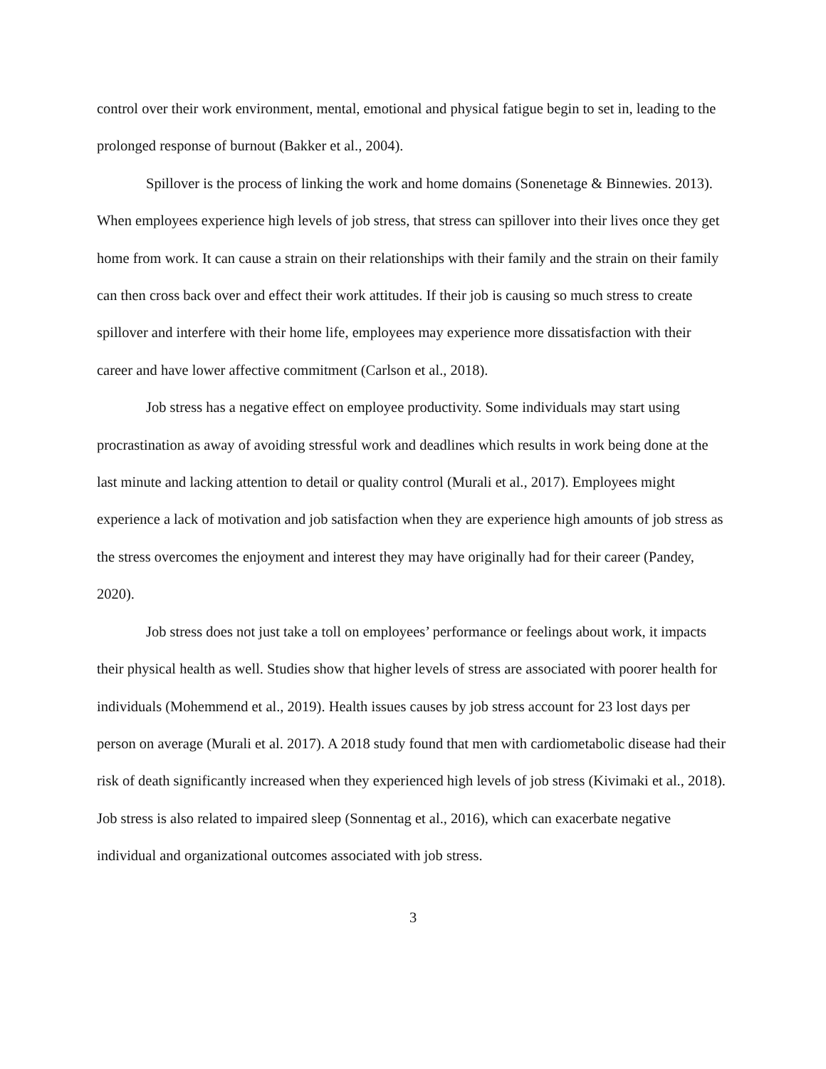control over their work environment, mental, emotional and physical fatigue begin to set in, leading to the prolonged response of burnout (Bakker et al., 2004).
Spillover is the process of linking the work and home domains (Sonenetage & Binnewies. 2013). When employees experience high levels of job stress, that stress can spillover into their lives once they get home from work. It can cause a strain on their relationships with their family and the strain on their family can then cross back over and effect their work attitudes. If their job is causing so much stress to create spillover and interfere with their home life, employees may experience more dissatisfaction with their career and have lower affective commitment (Carlson et al., 2018).
Job stress has a negative effect on employee productivity. Some individuals may start using procrastination as away of avoiding stressful work and deadlines which results in work being done at the last minute and lacking attention to detail or quality control (Murali et al., 2017). Employees might experience a lack of motivation and job satisfaction when they are experience high amounts of job stress as the stress overcomes the enjoyment and interest they may have originally had for their career (Pandey, 2020).
Job stress does not just take a toll on employees’ performance or feelings about work, it impacts their physical health as well. Studies show that higher levels of stress are associated with poorer health for individuals (Mohemmend et al., 2019). Health issues causes by job stress account for 23 lost days per person on average (Murali et al. 2017). A 2018 study found that men with cardiometabolic disease had their risk of death significantly increased when they experienced high levels of job stress (Kivimaki et al., 2018). Job stress is also related to impaired sleep (Sonnentag et al., 2016), which can exacerbate negative individual and organizational outcomes associated with job stress.
3